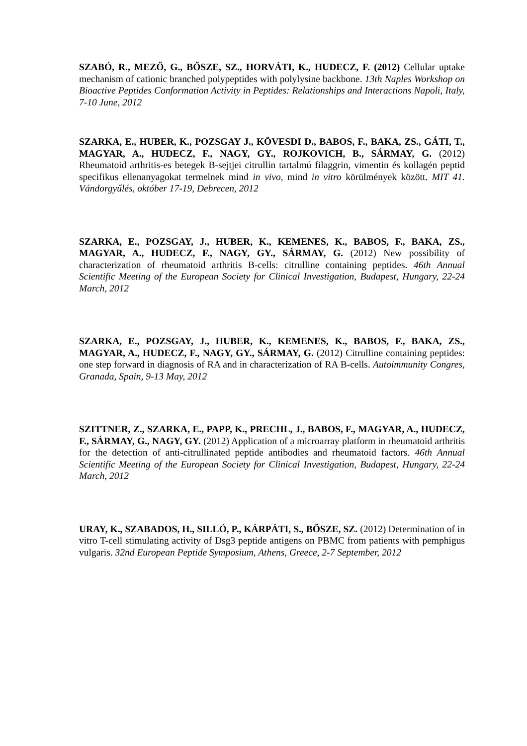SZABÓ, R., MEZŐ, G., BŐSZE, SZ., HORVÁTI, K., HUDECZ, F. (2012) Cellular uptake mechanism of cationic branched polypeptides with polylysine backbone. 13th Naples Workshop on Bioactive Peptides Conformation Activity in Peptides: Relationships and Interactions Napoli, Italy, 7-10 June, 2012
SZARKA, E., HUBER, K., POZSGAY J., KÖVESDI D., BABOS, F., BAKA, ZS., GÁTI, T., MAGYAR, A., HUDECZ, F., NAGY, GY., ROJKOVICH, B., SÁRMAY, G. (2012) Rheumatoid arthritis-es betegek B-sejtjei citrullin tartalmú filaggrin, vimentin és kollagén peptid specifikus ellenanyagokat termelnek mind in vivo, mind in vitro körülmények között. MIT 41. Vándorgyűlés, október 17-19, Debrecen, 2012
SZARKA, E., POZSGAY, J., HUBER, K., KEMENES, K., BABOS, F., BAKA, ZS., MAGYAR, A., HUDECZ, F., NAGY, GY., SÁRMAY, G. (2012) New possibility of characterization of rheumatoid arthritis B-cells: citrulline containing peptides. 46th Annual Scientific Meeting of the European Society for Clinical Investigation, Budapest, Hungary, 22-24 March, 2012
SZARKA, E., POZSGAY, J., HUBER, K., KEMENES, K., BABOS, F., BAKA, ZS., MAGYAR, A., HUDECZ, F., NAGY, GY., SÁRMAY, G. (2012) Citrulline containing peptides: one step forward in diagnosis of RA and in characterization of RA B-cells. Autoimmunity Congres, Granada, Spain, 9-13 May, 2012
SZITTNER, Z., SZARKA, E., PAPP, K., PRECHL, J., BABOS, F., MAGYAR, A., HUDECZ, F., SÁRMAY, G., NAGY, GY. (2012) Application of a microarray platform in rheumatoid arthritis for the detection of anti-citrullinated peptide antibodies and rheumatoid factors. 46th Annual Scientific Meeting of the European Society for Clinical Investigation, Budapest, Hungary, 22-24 March, 2012
URAY, K., SZABADOS, H., SILLÓ, P., KÁRPÁTI, S., BŐSZE, SZ. (2012) Determination of in vitro T-cell stimulating activity of Dsg3 peptide antigens on PBMC from patients with pemphigus vulgaris. 32nd European Peptide Symposium, Athens, Greece, 2-7 September, 2012